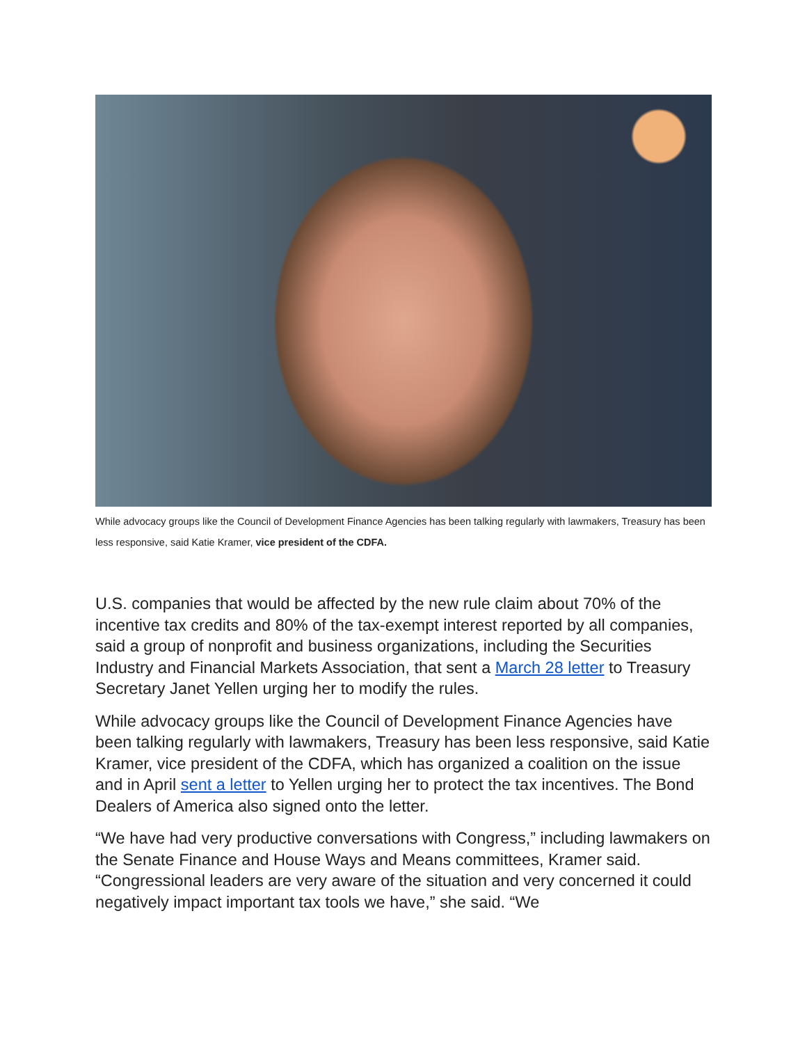While advocacy groups like the Council of Development Finance Agencies has been talking regularly with lawmakers, Treasury has been less responsive, said Katie Kramer, vice president of the CDFA.
U.S. companies that would be affected by the new rule claim about 70% of the incentive tax credits and 80% of the tax-exempt interest reported by all companies, said a group of nonprofit and business organizations, including the Securities Industry and Financial Markets Association, that sent a March 28 letter to Treasury Secretary Janet Yellen urging her to modify the rules.
While advocacy groups like the Council of Development Finance Agencies have been talking regularly with lawmakers, Treasury has been less responsive, said Katie Kramer, vice president of the CDFA, which has organized a coalition on the issue and in April sent a letter to Yellen urging her to protect the tax incentives. The Bond Dealers of America also signed onto the letter.
“We have had very productive conversations with Congress,” including lawmakers on the Senate Finance and House Ways and Means committees, Kramer said. “Congressional leaders are very aware of the situation and very concerned it could negatively impact important tax tools we have,” she said. “We